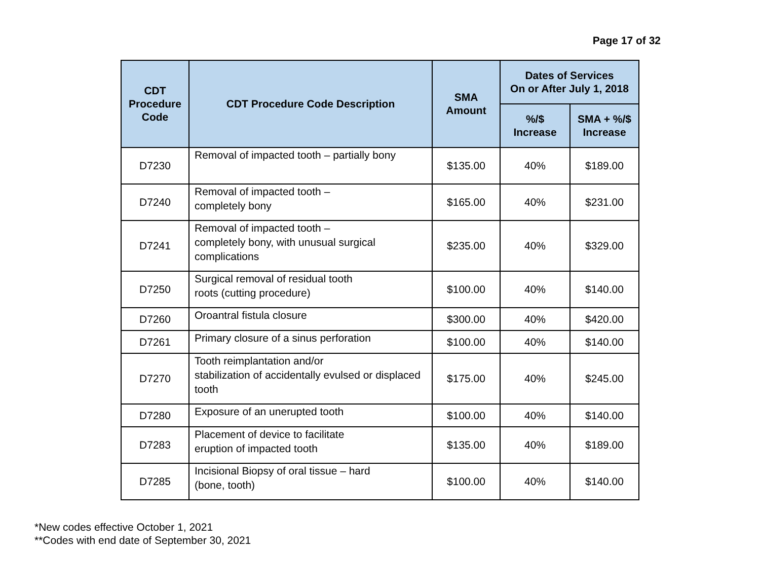Page 17 of 32
| CDT Procedure Code | CDT Procedure Code Description | SMA Amount | Dates of Services On or After July 1, 2018 | |
| --- | --- | --- | --- | --- |
| | | | %/$ Increase | SMA + %/$ Increase |
| D7230 | Removal of impacted tooth – partially bony | $135.00 | 40% | $189.00 |
| D7240 | Removal of impacted tooth – completely bony | $165.00 | 40% | $231.00 |
| D7241 | Removal of impacted tooth – completely bony, with unusual surgical complications | $235.00 | 40% | $329.00 |
| D7250 | Surgical removal of residual tooth roots (cutting procedure) | $100.00 | 40% | $140.00 |
| D7260 | Oroantral fistula closure | $300.00 | 40% | $420.00 |
| D7261 | Primary closure of a sinus perforation | $100.00 | 40% | $140.00 |
| D7270 | Tooth reimplantation and/or stabilization of accidentally evulsed or displaced tooth | $175.00 | 40% | $245.00 |
| D7280 | Exposure of an unerupted tooth | $100.00 | 40% | $140.00 |
| D7283 | Placement of device to facilitate eruption of impacted tooth | $135.00 | 40% | $189.00 |
| D7285 | Incisional Biopsy of oral tissue – hard (bone, tooth) | $100.00 | 40% | $140.00 |
*New codes effective October 1, 2021
**Codes with end date of September 30, 2021